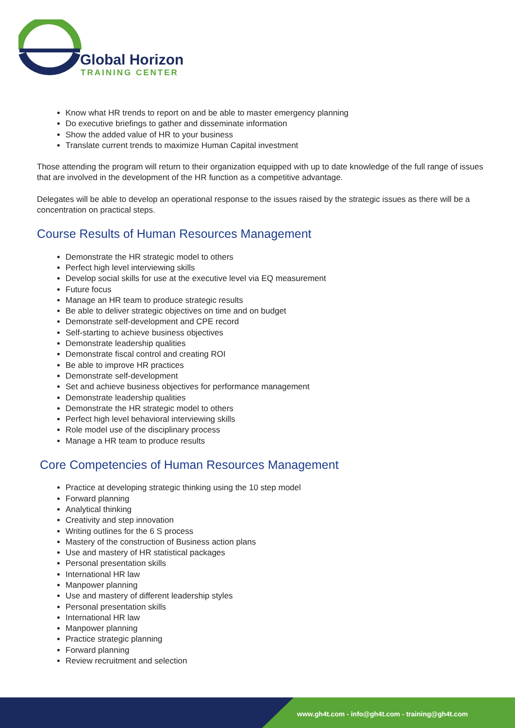Global Horizon
TRAINING CENTER
Know what HR trends to report on and be able to master emergency planning
Do executive briefings to gather and disseminate information
Show the added value of HR to your business
Translate current trends to maximize Human Capital investment
Those attending the program will return to their organization equipped with up to date knowledge of the full range of issues that are involved in the development of the HR function as a competitive advantage.
Delegates will be able to develop an operational response to the issues raised by the strategic issues as there will be a concentration on practical steps.
Course Results of Human Resources Management
Demonstrate the HR strategic model to others
Perfect high level interviewing skills
Develop social skills for use at the executive level via EQ measurement
Future focus
Manage an HR team to produce strategic results
Be able to deliver strategic objectives on time and on budget
Demonstrate self-development and CPE record
Self-starting to achieve business objectives
Demonstrate leadership qualities
Demonstrate fiscal control and creating ROI
Be able to improve HR practices
Demonstrate self-development
Set and achieve business objectives for performance management
Demonstrate leadership qualities
Demonstrate the HR strategic model to others
Perfect high level behavioral interviewing skills
Role model use of the disciplinary process
Manage a HR team to produce results
Core Competencies of Human Resources Management
Practice at developing strategic thinking using the 10 step model
Forward planning
Analytical thinking
Creativity and step innovation
Writing outlines for the 6 S process
Mastery of the construction of Business action plans
Use and mastery of HR statistical packages
Personal presentation skills
International HR law
Manpower planning
Use and mastery of different leadership styles
Personal presentation skills
International HR law
Manpower planning
Practice strategic planning
Forward planning
Review recruitment and selection
www.gh4t.com - info@gh4t.com - training@gh4t.com